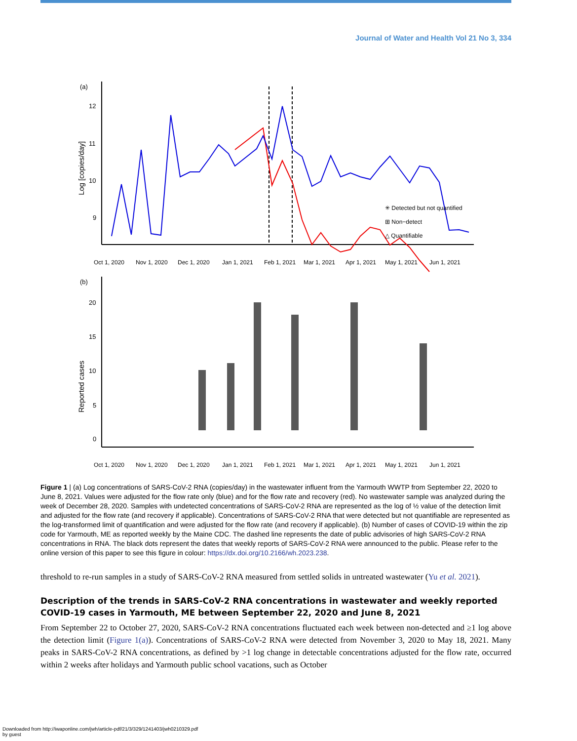Journal of Water and Health Vol 21 No 3, 334
(a)
12
11
10
9
Log [copies/day]
✳ Detected but not quantified
⊞ Non−detect
△ Quantifiable
Oct 1, 2020
Nov 1, 2020
Dec 1, 2020
Jan 1, 2021
Feb 1, 2021
Mar 1, 2021
Apr 1, 2021
May 1, 2021
Jun 1, 2021
(b)
20
15
10
5
0
Reported cases
Oct 1, 2020
Nov 1, 2020
Dec 1, 2020
Jan 1, 2021
Feb 1, 2021
Mar 1, 2021
Apr 1, 2021
May 1, 2021
Jun 1, 2021
Figure 1 | (a) Log concentrations of SARS-CoV-2 RNA (copies/day) in the wastewater influent from the Yarmouth WWTP from September 22, 2020 to June 8, 2021. Values were adjusted for the flow rate only (blue) and for the flow rate and recovery (red). No wastewater sample was analyzed during the week of December 28, 2020. Samples with undetected concentrations of SARS-CoV-2 RNA are represented as the log of ½ value of the detection limit and adjusted for the flow rate (and recovery if applicable). Concentrations of SARS-CoV-2 RNA that were detected but not quantifiable are represented as the log-transformed limit of quantification and were adjusted for the flow rate (and recovery if applicable). (b) Number of cases of COVID-19 within the zip code for Yarmouth, ME as reported weekly by the Maine CDC. The dashed line represents the date of public advisories of high SARS-CoV-2 RNA concentrations in RNA. The black dots represent the dates that weekly reports of SARS-CoV-2 RNA were announced to the public. Please refer to the online version of this paper to see this figure in colour: https://dx.doi.org/10.2166/wh.2023.238.
threshold to re-run samples in a study of SARS-CoV-2 RNA measured from settled solids in untreated wastewater (Yu et al. 2021).
Description of the trends in SARS-CoV-2 RNA concentrations in wastewater and weekly reported COVID-19 cases in Yarmouth, ME between September 22, 2020 and June 8, 2021
From September 22 to October 27, 2020, SARS-CoV-2 RNA concentrations fluctuated each week between non-detected and ≥1 log above the detection limit (Figure 1(a)). Concentrations of SARS-CoV-2 RNA were detected from November 3, 2020 to May 18, 2021. Many peaks in SARS-CoV-2 RNA concentrations, as defined by >1 log change in detectable concentrations adjusted for the flow rate, occurred within 2 weeks after holidays and Yarmouth public school vacations, such as October
Downloaded from http://iwaponline.com/jwh/article-pdf/21/3/329/1241403/jwh0210329.pdf
by guest